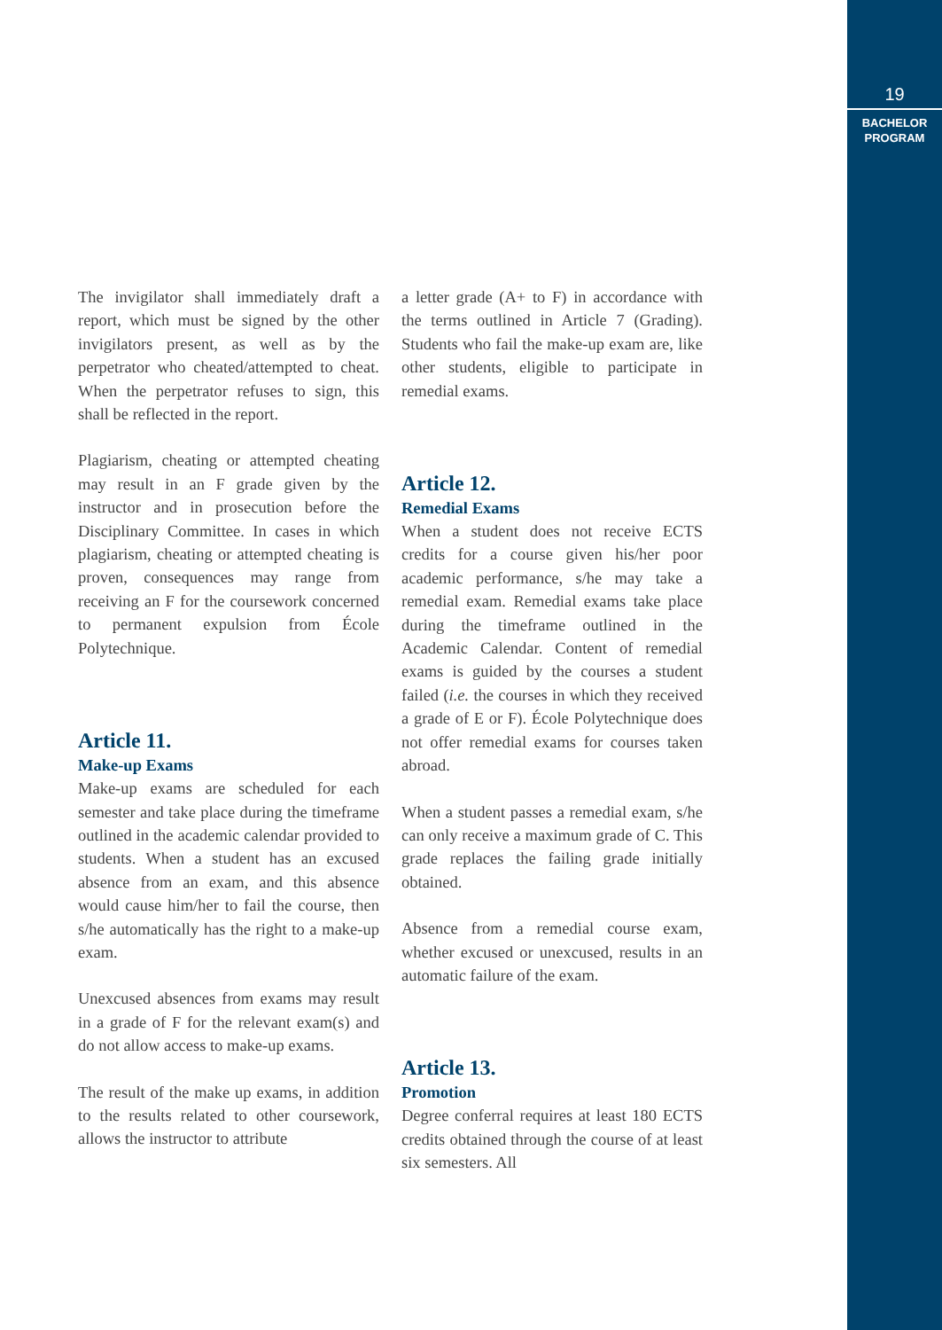19
BACHELOR
PROGRAM
The invigilator shall immediately draft a report, which must be signed by the other invigilators present, as well as by the perpetrator who cheated/attempted to cheat. When the perpetrator refuses to sign, this shall be reflected in the report.
Plagiarism, cheating or attempted cheating may result in an F grade given by the instructor and in prosecution before the Disciplinary Committee. In cases in which plagiarism, cheating or attempted cheating is proven, consequences may range from receiving an F for the coursework concerned to permanent expulsion from École Polytechnique.
Article 11.
Make-up Exams
Make-up exams are scheduled for each semester and take place during the timeframe outlined in the academic calendar provided to students. When a student has an excused absence from an exam, and this absence would cause him/her to fail the course, then s/he automatically has the right to a make-up exam.
Unexcused absences from exams may result in a grade of F for the relevant exam(s) and do not allow access to make-up exams.
The result of the make up exams, in addition to the results related to other coursework, allows the instructor to attribute
a letter grade (A+ to F) in accordance with the terms outlined in Article 7 (Grading). Students who fail the make-up exam are, like other students, eligible to participate in remedial exams.
Article 12.
Remedial Exams
When a student does not receive ECTS credits for a course given his/her poor academic performance, s/he may take a remedial exam. Remedial exams take place during the timeframe outlined in the Academic Calendar. Content of remedial exams is guided by the courses a student failed (i.e. the courses in which they received a grade of E or F). École Polytechnique does not offer remedial exams for courses taken abroad.
When a student passes a remedial exam, s/he can only receive a maximum grade of C. This grade replaces the failing grade initially obtained.
Absence from a remedial course exam, whether excused or unexcused, results in an automatic failure of the exam.
Article 13.
Promotion
Degree conferral requires at least 180 ECTS credits obtained through the course of at least six semesters. All